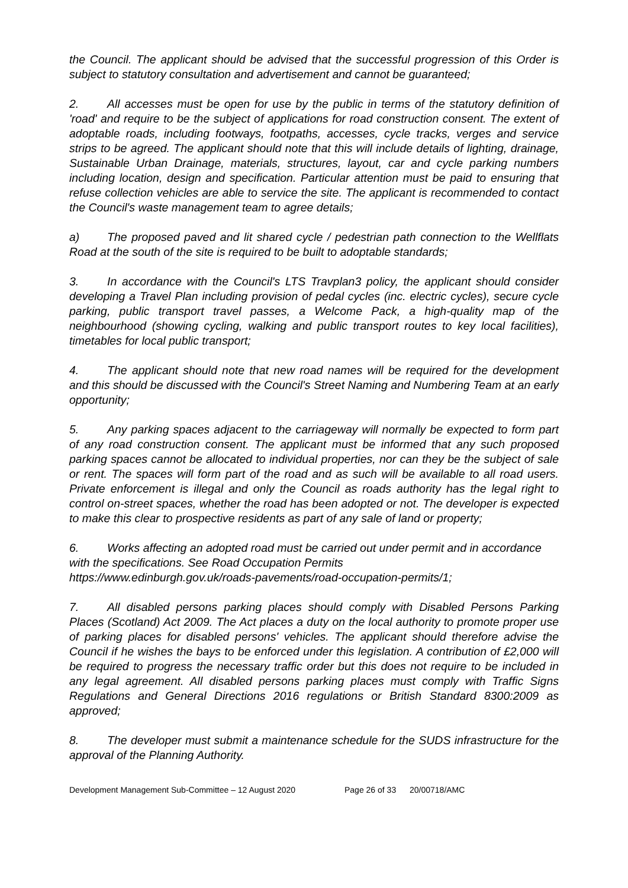the Council. The applicant should be advised that the successful progression of this Order is subject to statutory consultation and advertisement and cannot be guaranteed;
2. All accesses must be open for use by the public in terms of the statutory definition of 'road' and require to be the subject of applications for road construction consent. The extent of adoptable roads, including footways, footpaths, accesses, cycle tracks, verges and service strips to be agreed. The applicant should note that this will include details of lighting, drainage, Sustainable Urban Drainage, materials, structures, layout, car and cycle parking numbers including location, design and specification. Particular attention must be paid to ensuring that refuse collection vehicles are able to service the site. The applicant is recommended to contact the Council's waste management team to agree details;
a) The proposed paved and lit shared cycle / pedestrian path connection to the Wellflats Road at the south of the site is required to be built to adoptable standards;
3. In accordance with the Council's LTS Travplan3 policy, the applicant should consider developing a Travel Plan including provision of pedal cycles (inc. electric cycles), secure cycle parking, public transport travel passes, a Welcome Pack, a high-quality map of the neighbourhood (showing cycling, walking and public transport routes to key local facilities), timetables for local public transport;
4. The applicant should note that new road names will be required for the development and this should be discussed with the Council's Street Naming and Numbering Team at an early opportunity;
5. Any parking spaces adjacent to the carriageway will normally be expected to form part of any road construction consent. The applicant must be informed that any such proposed parking spaces cannot be allocated to individual properties, nor can they be the subject of sale or rent. The spaces will form part of the road and as such will be available to all road users. Private enforcement is illegal and only the Council as roads authority has the legal right to control on-street spaces, whether the road has been adopted or not. The developer is expected to make this clear to prospective residents as part of any sale of land or property;
6. Works affecting an adopted road must be carried out under permit and in accordance with the specifications. See Road Occupation Permits
https://www.edinburgh.gov.uk/roads-pavements/road-occupation-permits/1;
7. All disabled persons parking places should comply with Disabled Persons Parking Places (Scotland) Act 2009. The Act places a duty on the local authority to promote proper use of parking places for disabled persons' vehicles. The applicant should therefore advise the Council if he wishes the bays to be enforced under this legislation. A contribution of £2,000 will be required to progress the necessary traffic order but this does not require to be included in any legal agreement. All disabled persons parking places must comply with Traffic Signs Regulations and General Directions 2016 regulations or British Standard 8300:2009 as approved;
8. The developer must submit a maintenance schedule for the SUDS infrastructure for the approval of the Planning Authority.
Development Management Sub-Committee – 12 August 2020 Page 26 of 33 20/00718/AMC